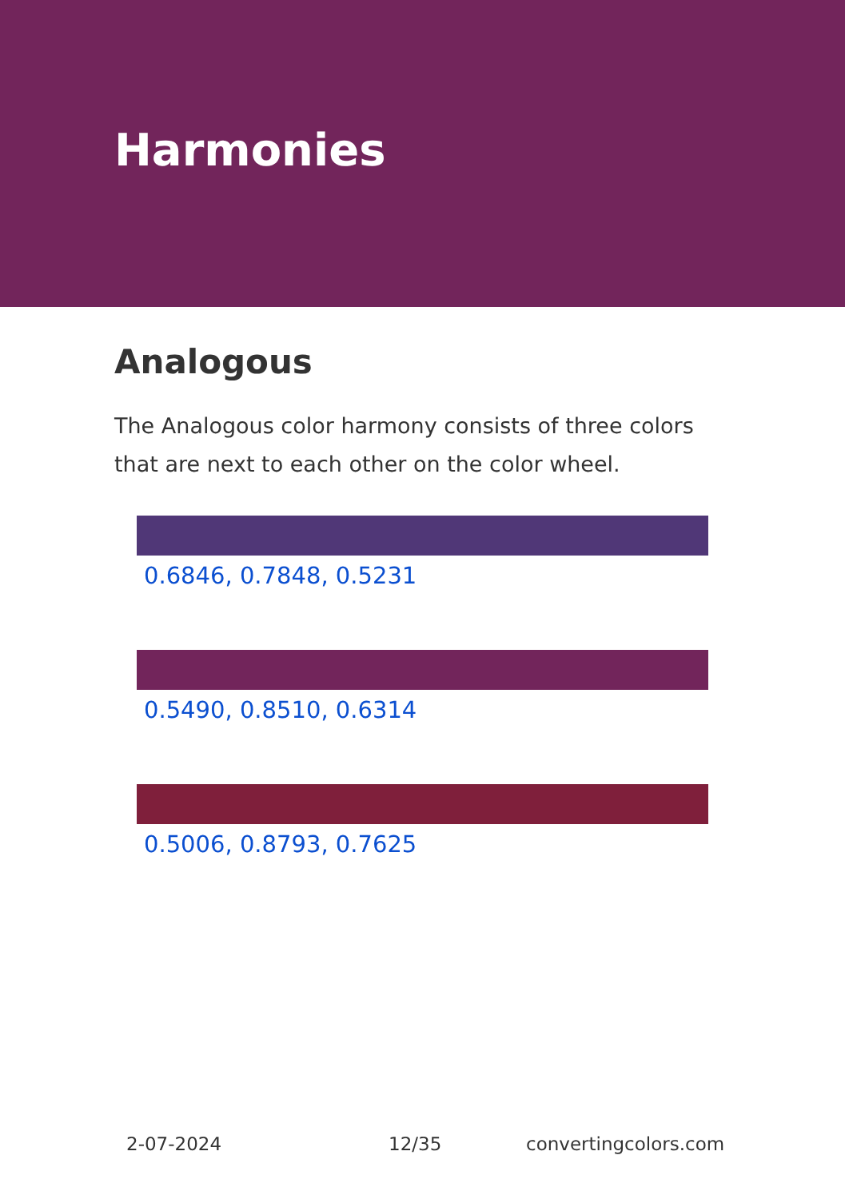Harmonies
Analogous
The Analogous color harmony consists of three colors that are next to each other on the color wheel.
0.6846, 0.7848, 0.5231
0.5490, 0.8510, 0.6314
0.5006, 0.8793, 0.7625
2-07-2024 12/35 convertingcolors.com